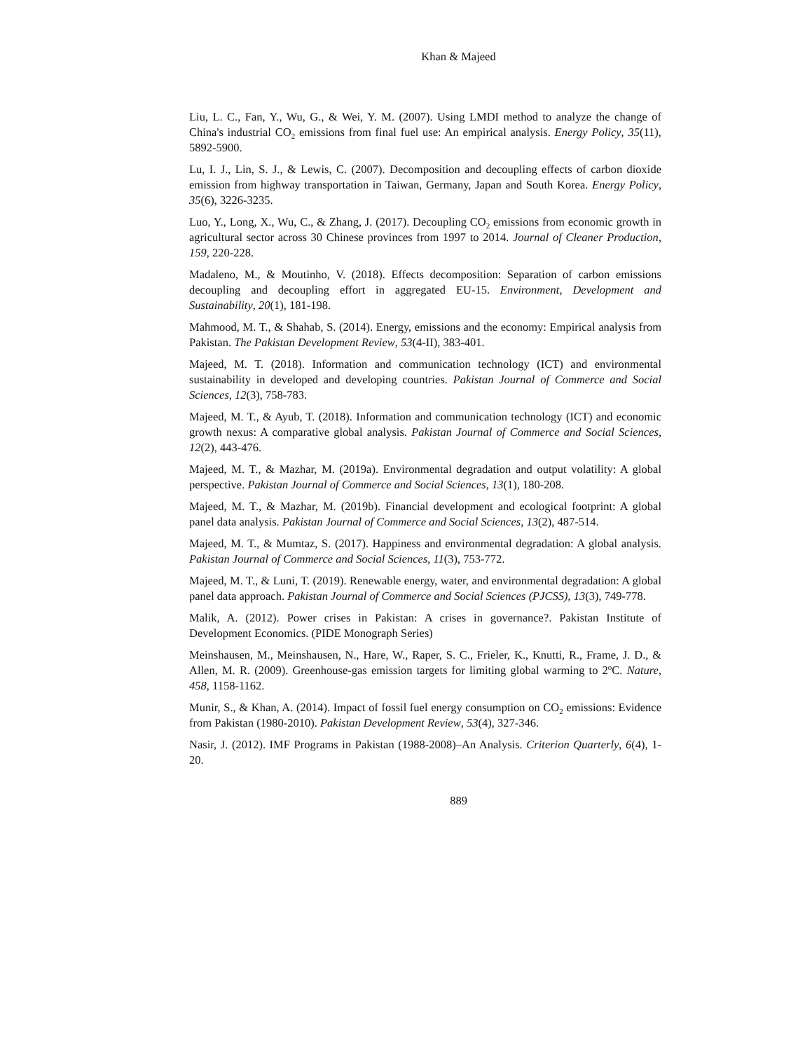Khan & Majeed
Liu, L. C., Fan, Y., Wu, G., & Wei, Y. M. (2007). Using LMDI method to analyze the change of China's industrial CO<sub>2</sub> emissions from final fuel use: An empirical analysis. Energy Policy, 35(11), 5892-5900.
Lu, I. J., Lin, S. J., & Lewis, C. (2007). Decomposition and decoupling effects of carbon dioxide emission from highway transportation in Taiwan, Germany, Japan and South Korea. Energy Policy, 35(6), 3226-3235.
Luo, Y., Long, X., Wu, C., & Zhang, J. (2017). Decoupling CO<sub>2</sub> emissions from economic growth in agricultural sector across 30 Chinese provinces from 1997 to 2014. Journal of Cleaner Production, 159, 220-228.
Madaleno, M., & Moutinho, V. (2018). Effects decomposition: Separation of carbon emissions decoupling and decoupling effort in aggregated EU-15. Environment, Development and Sustainability, 20(1), 181-198.
Mahmood, M. T., & Shahab, S. (2014). Energy, emissions and the economy: Empirical analysis from Pakistan. The Pakistan Development Review, 53(4-II), 383-401.
Majeed, M. T. (2018). Information and communication technology (ICT) and environmental sustainability in developed and developing countries. Pakistan Journal of Commerce and Social Sciences, 12(3), 758-783.
Majeed, M. T., & Ayub, T. (2018). Information and communication technology (ICT) and economic growth nexus: A comparative global analysis. Pakistan Journal of Commerce and Social Sciences, 12(2), 443-476.
Majeed, M. T., & Mazhar, M. (2019a). Environmental degradation and output volatility: A global perspective. Pakistan Journal of Commerce and Social Sciences, 13(1), 180-208.
Majeed, M. T., & Mazhar, M. (2019b). Financial development and ecological footprint: A global panel data analysis. Pakistan Journal of Commerce and Social Sciences, 13(2), 487-514.
Majeed, M. T., & Mumtaz, S. (2017). Happiness and environmental degradation: A global analysis. Pakistan Journal of Commerce and Social Sciences, 11(3), 753-772.
Majeed, M. T., & Luni, T. (2019). Renewable energy, water, and environmental degradation: A global panel data approach. Pakistan Journal of Commerce and Social Sciences (PJCSS), 13(3), 749-778.
Malik, A. (2012). Power crises in Pakistan: A crises in governance?. Pakistan Institute of Development Economics. (PIDE Monograph Series)
Meinshausen, M., Meinshausen, N., Hare, W., Raper, S. C., Frieler, K., Knutti, R., Frame, J. D., & Allen, M. R. (2009). Greenhouse-gas emission targets for limiting global warming to 2<sup>o</sup>C. Nature, 458, 1158-1162.
Munir, S., & Khan, A. (2014). Impact of fossil fuel energy consumption on CO<sub>2</sub> emissions: Evidence from Pakistan (1980-2010). Pakistan Development Review, 53(4), 327-346.
Nasir, J. (2012). IMF Programs in Pakistan (1988-2008)–An Analysis. Criterion Quarterly, 6(4), 1-20.
889